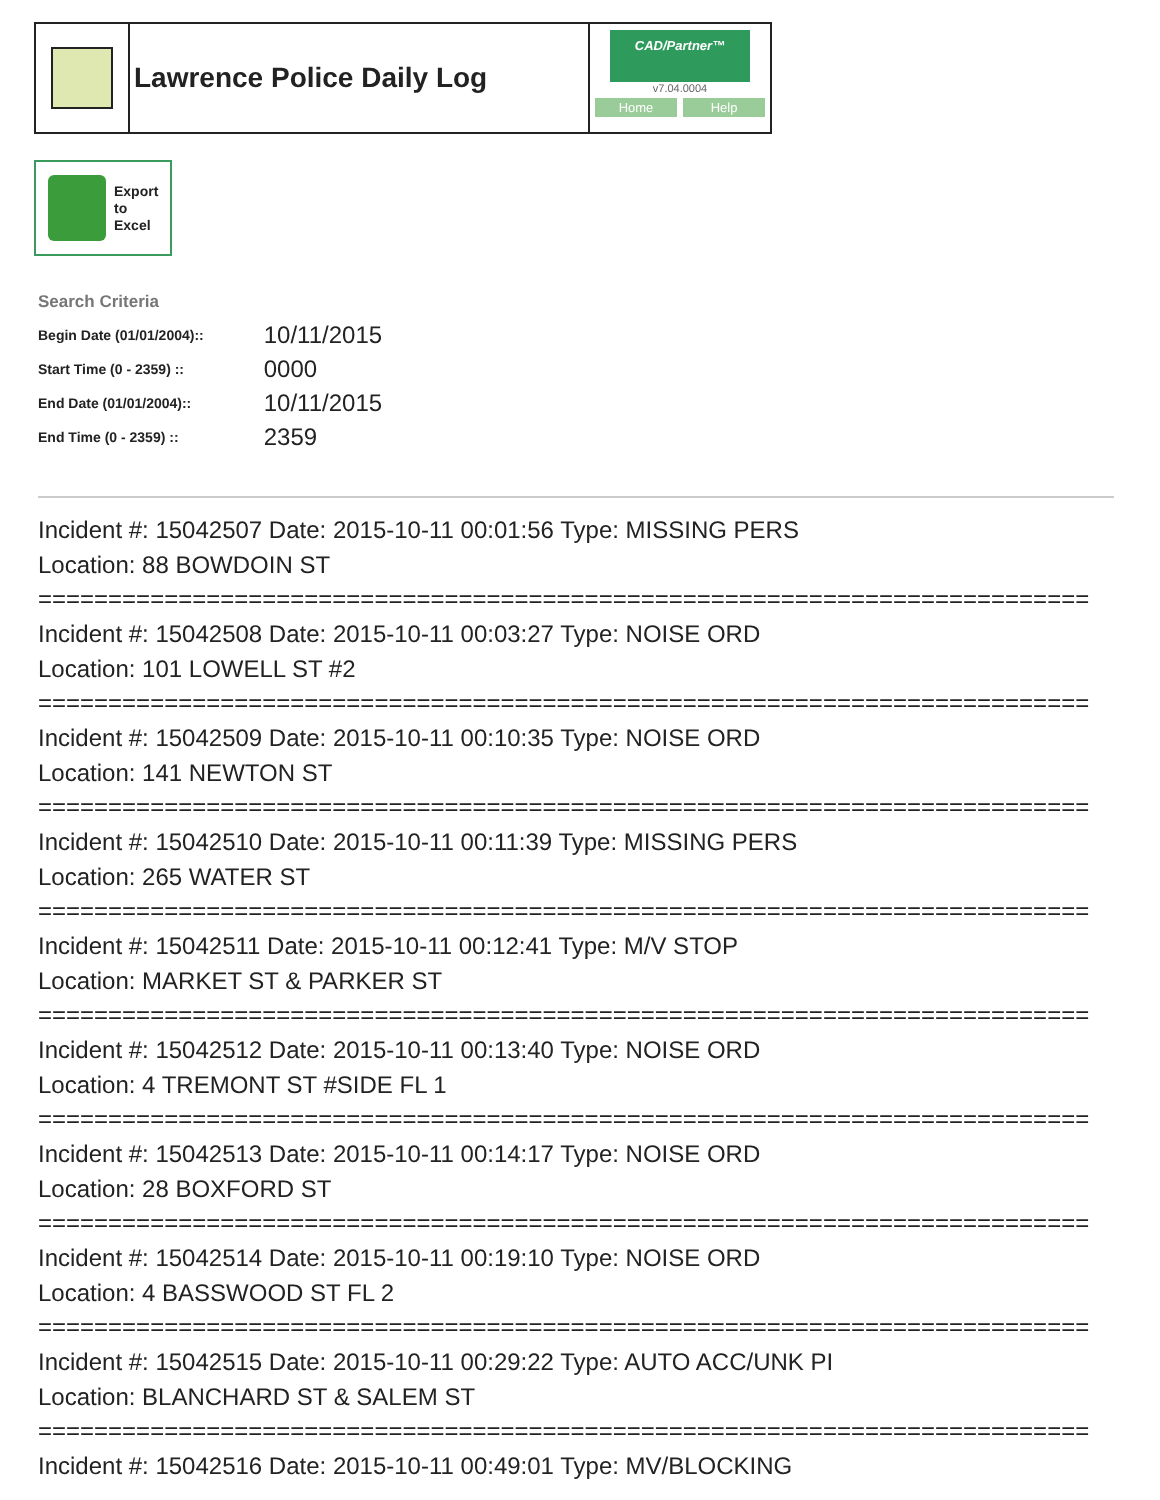Lawrence Police Daily Log
CAD/Partner™
v7.04.0004
Home Help
Export
to
Excel
Search Criteria
| Begin Date (01/01/2004):: | 10/11/2015 |
| Start Time (0 - 2359) :: | 0000 |
| End Date (01/01/2004):: | 10/11/2015 |
| End Time (0 - 2359) :: | 2359 |
Incident #: 15042507 Date: 2015-10-11 00:01:56 Type: MISSING PERS
Location: 88 BOWDOIN ST
===========================================================================
Incident #: 15042508 Date: 2015-10-11 00:03:27 Type: NOISE ORD
Location: 101 LOWELL ST #2
===========================================================================
Incident #: 15042509 Date: 2015-10-11 00:10:35 Type: NOISE ORD
Location: 141 NEWTON ST
===========================================================================
Incident #: 15042510 Date: 2015-10-11 00:11:39 Type: MISSING PERS
Location: 265 WATER ST
===========================================================================
Incident #: 15042511 Date: 2015-10-11 00:12:41 Type: M/V STOP
Location: MARKET ST & PARKER ST
===========================================================================
Incident #: 15042512 Date: 2015-10-11 00:13:40 Type: NOISE ORD
Location: 4 TREMONT ST #SIDE FL 1
===========================================================================
Incident #: 15042513 Date: 2015-10-11 00:14:17 Type: NOISE ORD
Location: 28 BOXFORD ST
===========================================================================
Incident #: 15042514 Date: 2015-10-11 00:19:10 Type: NOISE ORD
Location: 4 BASSWOOD ST FL 2
===========================================================================
Incident #: 15042515 Date: 2015-10-11 00:29:22 Type: AUTO ACC/UNK PI
Location: BLANCHARD ST & SALEM ST
===========================================================================
Incident #: 15042516 Date: 2015-10-11 00:49:01 Type: MV/BLOCKING